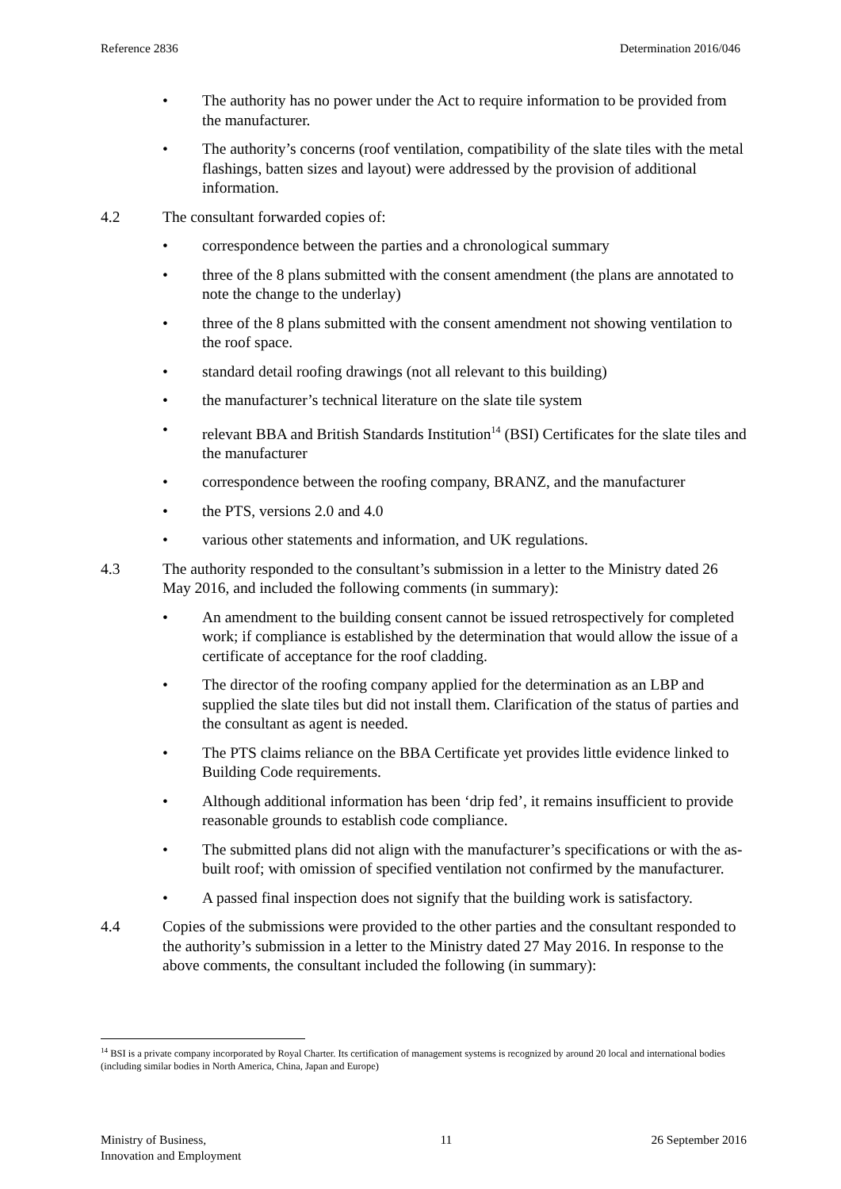Reference 2836 Determination 2016/046
• The authority has no power under the Act to require information to be provided from the manufacturer.
• The authority’s concerns (roof ventilation, compatibility of the slate tiles with the metal flashings, batten sizes and layout) were addressed by the provision of additional information.
4.2 The consultant forwarded copies of:
• correspondence between the parties and a chronological summary
• three of the 8 plans submitted with the consent amendment (the plans are annotated to note the change to the underlay)
• three of the 8 plans submitted with the consent amendment not showing ventilation to the roof space.
• standard detail roofing drawings (not all relevant to this building)
• the manufacturer’s technical literature on the slate tile system
• relevant BBA and British Standards Institution<sup>14</sup> (BSI) Certificates for the slate tiles and the manufacturer
• correspondence between the roofing company, BRANZ, and the manufacturer
• the PTS, versions 2.0 and 4.0
• various other statements and information, and UK regulations.
4.3 The authority responded to the consultant’s submission in a letter to the Ministry dated 26 May 2016, and included the following comments (in summary):
• An amendment to the building consent cannot be issued retrospectively for completed work; if compliance is established by the determination that would allow the issue of a certificate of acceptance for the roof cladding.
• The director of the roofing company applied for the determination as an LBP and supplied the slate tiles but did not install them. Clarification of the status of parties and the consultant as agent is needed.
• The PTS claims reliance on the BBA Certificate yet provides little evidence linked to Building Code requirements.
• Although additional information has been ‘drip fed’, it remains insufficient to provide reasonable grounds to establish code compliance.
• The submitted plans did not align with the manufacturer’s specifications or with the as-built roof; with omission of specified ventilation not confirmed by the manufacturer.
• A passed final inspection does not signify that the building work is satisfactory.
4.4 Copies of the submissions were provided to the other parties and the consultant responded to the authority’s submission in a letter to the Ministry dated 27 May 2016. In response to the above comments, the consultant included the following (in summary):
<sup>14</sup> BSI is a private company incorporated by Royal Charter. Its certification of management systems is recognized by around 20 local and international bodies (including similar bodies in North America, China, Japan and Europe)
Ministry of Business,
Innovation and Employment 11 26 September 2016